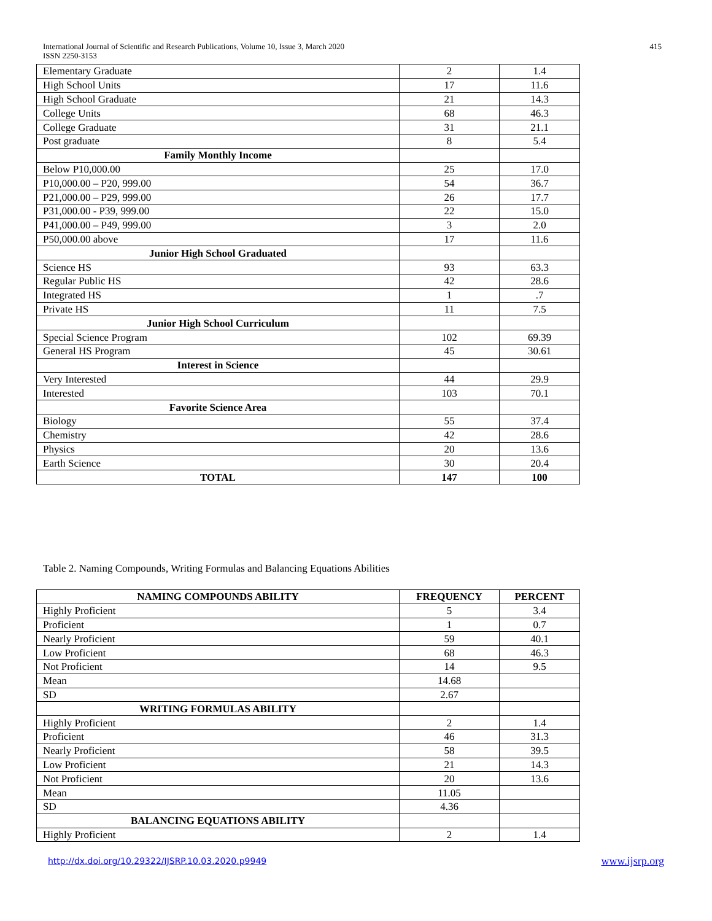International Journal of Scientific and Research Publications, Volume 10, Issue 3, March 2020
ISSN 2250-3153
415
| Elementary Graduate | 2 | 1.4 |
| High School Units | 17 | 11.6 |
| High School Graduate | 21 | 14.3 |
| College Units | 68 | 46.3 |
| College Graduate | 31 | 21.1 |
| Post graduate | 8 | 5.4 |
| Family Monthly Income | | |
| Below P10,000.00 | 25 | 17.0 |
| P10,000.00 – P20, 999.00 | 54 | 36.7 |
| P21,000.00 – P29, 999.00 | 26 | 17.7 |
| P31,000.00 - P39, 999.00 | 22 | 15.0 |
| P41,000.00 – P49, 999.00 | 3 | 2.0 |
| P50,000.00 above | 17 | 11.6 |
| Junior High School Graduated | | |
| Science HS | 93 | 63.3 |
| Regular Public HS | 42 | 28.6 |
| Integrated HS | 1 | .7 |
| Private HS | 11 | 7.5 |
| Junior High School Curriculum | | |
| Special Science Program | 102 | 69.39 |
| General HS Program | 45 | 30.61 |
| Interest in Science | | |
| Very Interested | 44 | 29.9 |
| Interested | 103 | 70.1 |
| Favorite Science Area | | |
| Biology | 55 | 37.4 |
| Chemistry | 42 | 28.6 |
| Physics | 20 | 13.6 |
| Earth Science | 30 | 20.4 |
| TOTAL | 147 | 100 |
Table 2. Naming Compounds, Writing Formulas and Balancing Equations Abilities
| NAMING COMPOUNDS ABILITY | FREQUENCY | PERCENT |
| --- | --- | --- |
| Highly Proficient | 5 | 3.4 |
| Proficient | 1 | 0.7 |
| Nearly Proficient | 59 | 40.1 |
| Low Proficient | 68 | 46.3 |
| Not Proficient | 14 | 9.5 |
| Mean | 14.68 | |
| SD | 2.67 | |
| WRITING FORMULAS ABILITY | | |
| Highly Proficient | 2 | 1.4 |
| Proficient | 46 | 31.3 |
| Nearly Proficient | 58 | 39.5 |
| Low Proficient | 21 | 14.3 |
| Not Proficient | 20 | 13.6 |
| Mean | 11.05 | |
| SD | 4.36 | |
| BALANCING EQUATIONS ABILITY | | |
| Highly Proficient | 2 | 1.4 |
http://dx.doi.org/10.29322/IJSRP.10.03.2020.p9949
www.ijsrp.org